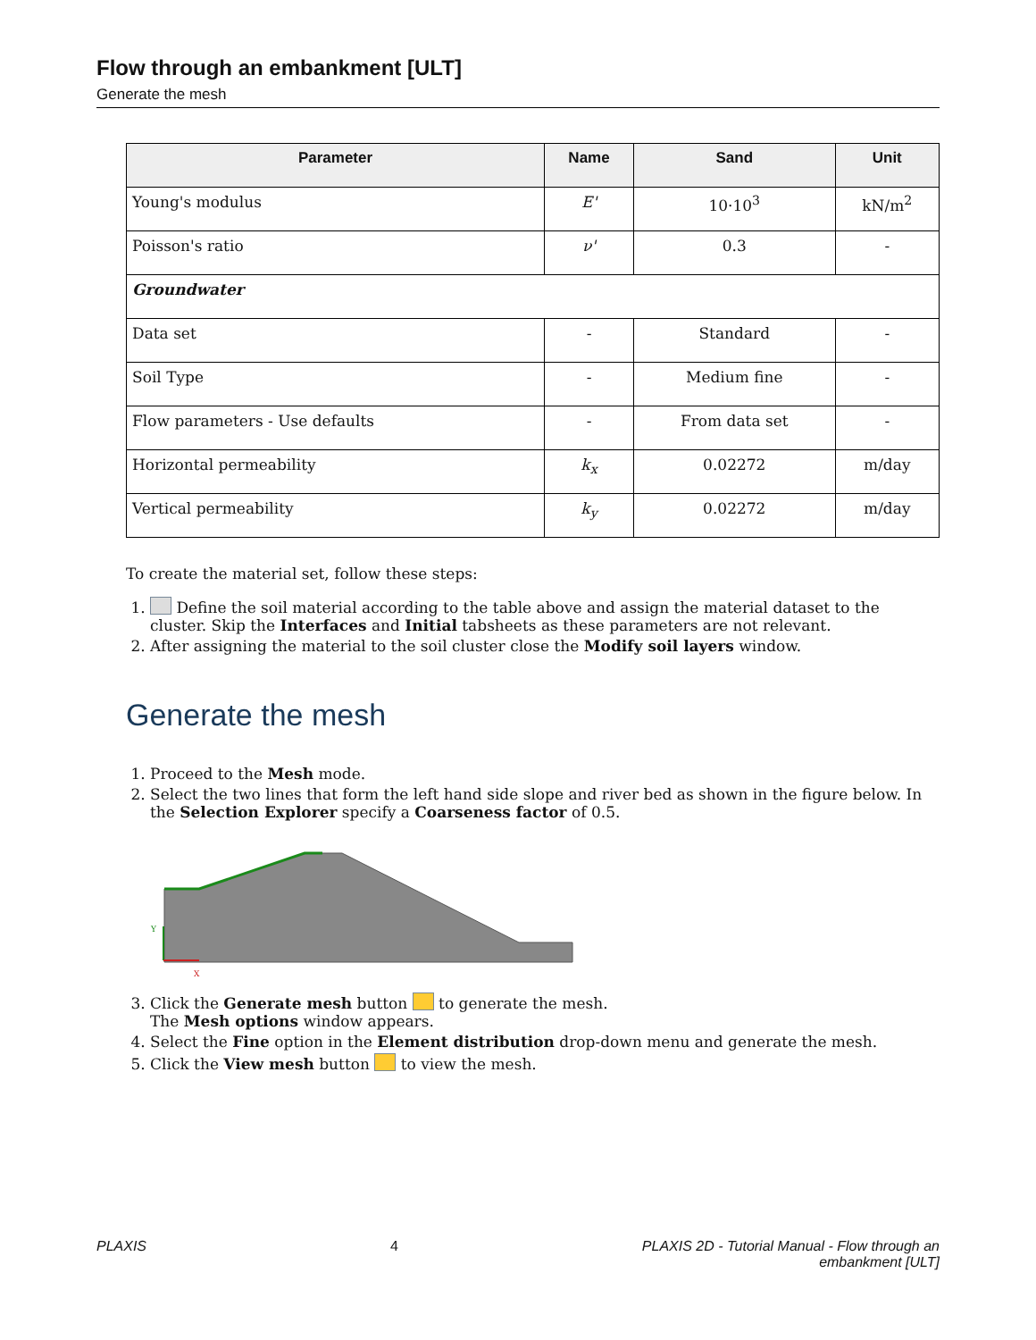Flow through an embankment [ULT]
Generate the mesh
| Parameter | Name | Sand | Unit |
| --- | --- | --- | --- |
| Young's modulus | E' | 10·10<sup>3</sup> | kN/m<sup>2</sup> |
| Poisson's ratio | ν' | 0.3 | - |
| Groundwater | | | |
| Data set | - | Standard | - |
| Soil Type | - | Medium fine | - |
| Flow parameters - Use defaults | - | From data set | - |
| Horizontal permeability | k<sub>x</sub> | 0.02272 | m/day |
| Vertical permeability | k<sub>y</sub> | 0.02272 | m/day |
To create the material set, follow these steps:
1. Define the soil material according to the table above and assign the material dataset to the cluster. Skip the Interfaces and Initial tabsheets as these parameters are not relevant.
2. After assigning the material to the soil cluster close the Modify soil layers window.
Generate the mesh
1. Proceed to the Mesh mode.
2. Select the two lines that form the left hand side slope and river bed as shown in the figure below. In the Selection Explorer specify a Coarseness factor of 0.5.
Y
X
3. Click the Generate mesh button to generate the mesh.
The Mesh options window appears.
4. Select the Fine option in the Element distribution drop-down menu and generate the mesh.
5. Click the View mesh button to view the mesh.
PLAXIS 4 PLAXIS 2D - Tutorial Manual - Flow through an
embankment [ULT]